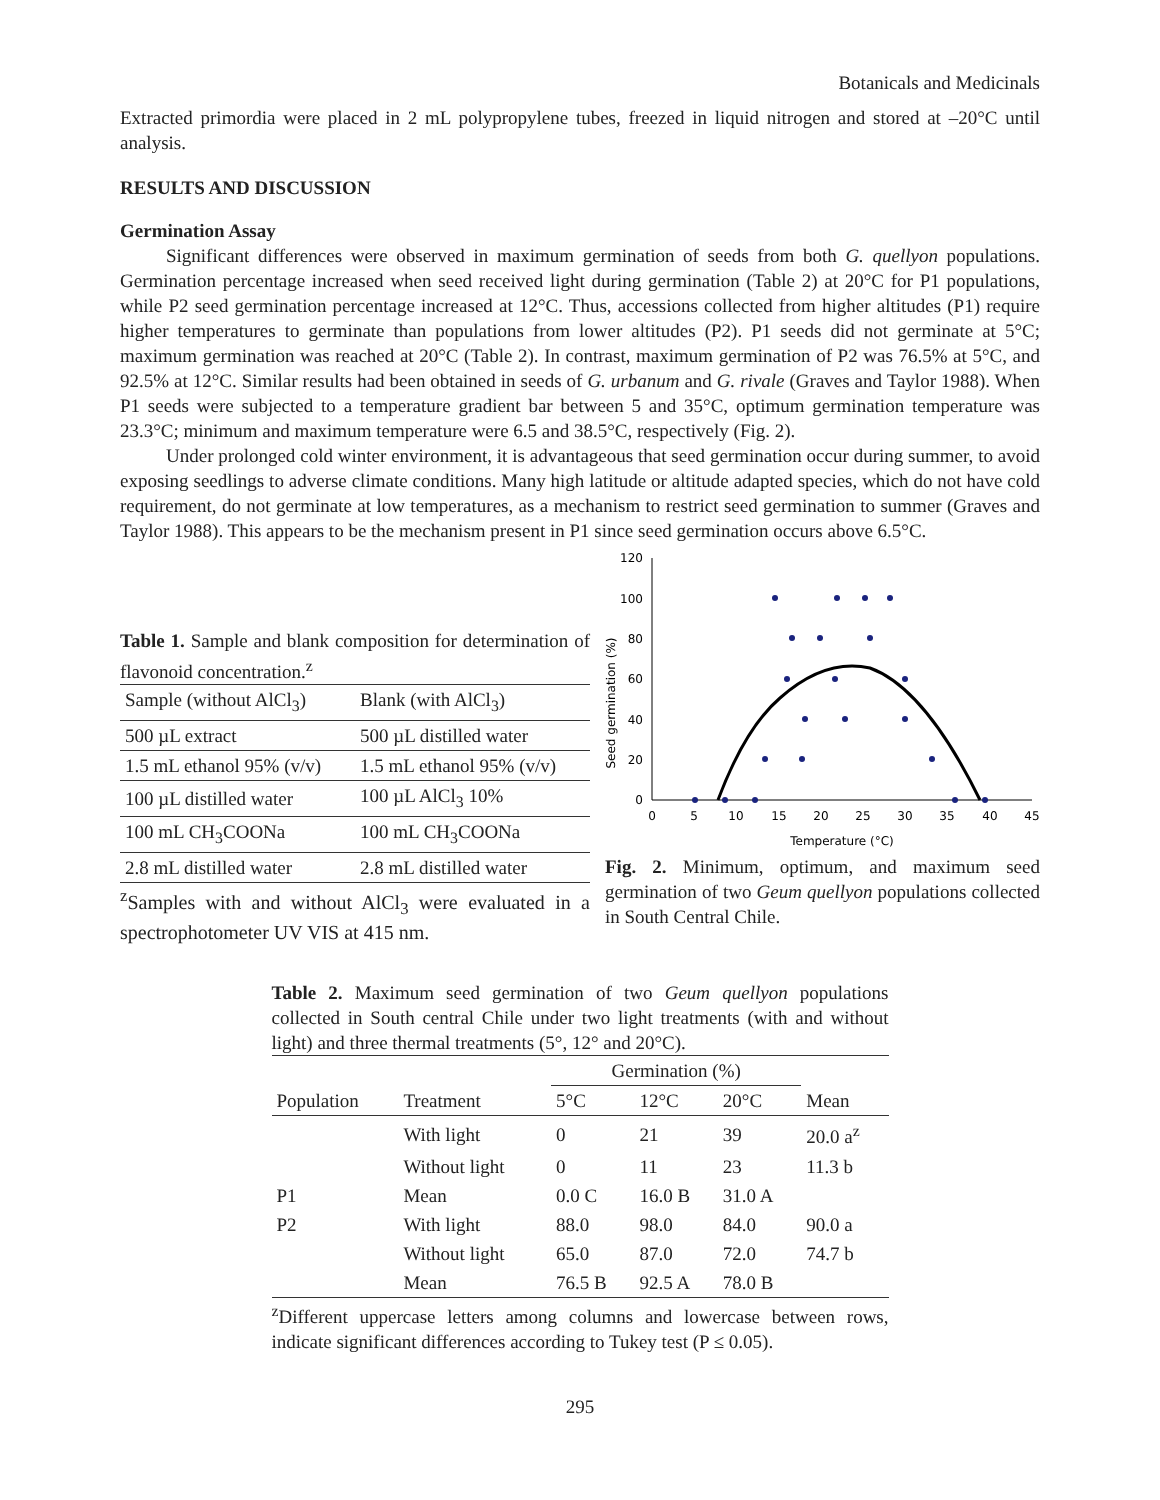Botanicals and Medicinals
Extracted primordia were placed in 2 mL polypropylene tubes, freezed in liquid nitrogen and stored at –20°C until analysis.
RESULTS AND DISCUSSION
Germination Assay
Significant differences were observed in maximum germination of seeds from both G. quellyon populations. Germination percentage increased when seed received light during germination (Table 2) at 20°C for P1 populations, while P2 seed germination percentage increased at 12°C. Thus, accessions collected from higher altitudes (P1) require higher temperatures to germinate than populations from lower altitudes (P2). P1 seeds did not germinate at 5°C; maximum germination was reached at 20°C (Table 2). In contrast, maximum germination of P2 was 76.5% at 5°C, and 92.5% at 12°C. Similar results had been obtained in seeds of G. urbanum and G. rivale (Graves and Taylor 1988). When P1 seeds were subjected to a temperature gradient bar between 5 and 35°C, optimum germination temperature was 23.3°C; minimum and maximum temperature were 6.5 and 38.5°C, respectively (Fig. 2).
Under prolonged cold winter environment, it is advantageous that seed germination occur during summer, to avoid exposing seedlings to adverse climate conditions. Many high latitude or altitude adapted species, which do not have cold requirement, do not germinate at low temperatures, as a mechanism to restrict seed germination to summer (Graves and Taylor 1988). This appears to be the mechanism present in P1 since seed germination occurs above 6.5°C.
Table 1. Sample and blank composition for determination of flavonoid concentration.<sup>z</sup>
| Sample (without AlCl<sub>3</sub>) | Blank (with AlCl<sub>3</sub>) |
| 500 µL extract | 500 µL distilled water |
| 1.5 mL ethanol 95% (v/v) | 1.5 mL ethanol 95% (v/v) |
| 100 µL distilled water | 100 µL AlCl<sub>3</sub> 10% |
| 100 mL CH<sub>3</sub>COONa | 100 mL CH<sub>3</sub>COONa |
| 2.8 mL distilled water | 2.8 mL distilled water |
<sup>z</sup> Samples with and without AlCl<sub>3</sub> were evaluated in a spectrophotometer UV VIS at 415 nm.
Seed germination (%)
120
100
80
60
40
20
0
0
5
10
15
20
25
30
35
40
45
Temperature (°C)
Fig. 2. Minimum, optimum, and maximum seed germination of two Geum quellyon populations collected in South Central Chile.
Table 2. Maximum seed germination of two Geum quellyon populations collected in South central Chile under two light treatments (with and without light) and three thermal treatments (5°, 12° and 20°C).
| | | Germination (%) | | | |
| --- | --- | --- | --- | --- | --- |
| Population | Treatment | 5°C | 12°C | 20°C | Mean |
| | With light | 0 | 21 | 39 | 20.0 a<sup>z</sup> |
| | Without light | 0 | 11 | 23 | 11.3 b |
| P1 | Mean | 0.0 C | 16.0 B | 31.0 A | |
| P2 | With light | 88.0 | 98.0 | 84.0 | 90.0 a |
| | Without light | 65.0 | 87.0 | 72.0 | 74.7 b |
| | Mean | 76.5 B | 92.5 A | 78.0 B | |
<sup>z</sup> Different uppercase letters among columns and lowercase between rows, indicate significant differences according to Tukey test (P ≤ 0.05).
295